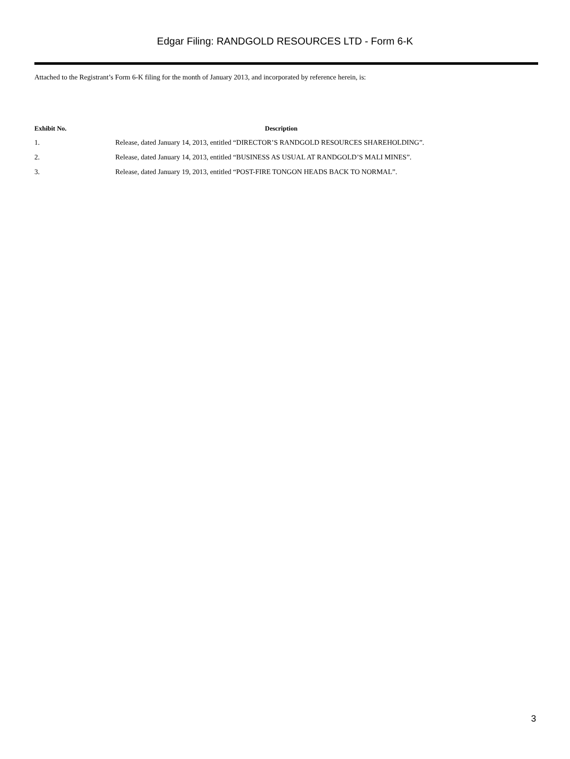Edgar Filing: RANDGOLD RESOURCES LTD - Form 6-K
Attached to the Registrant’s Form 6-K filing for the month of January 2013, and incorporated by reference herein, is:
| Exhibit No. | Description |
| --- | --- |
| 1. | Release, dated January 14, 2013, entitled “DIRECTOR’S RANDGOLD RESOURCES SHAREHOLDING”. |
| 2. | Release, dated January 14, 2013, entitled “BUSINESS AS USUAL AT RANDGOLD’S MALI MINES”. |
| 3. | Release, dated January 19, 2013, entitled “POST-FIRE TONGON HEADS BACK TO NORMAL”. |
3